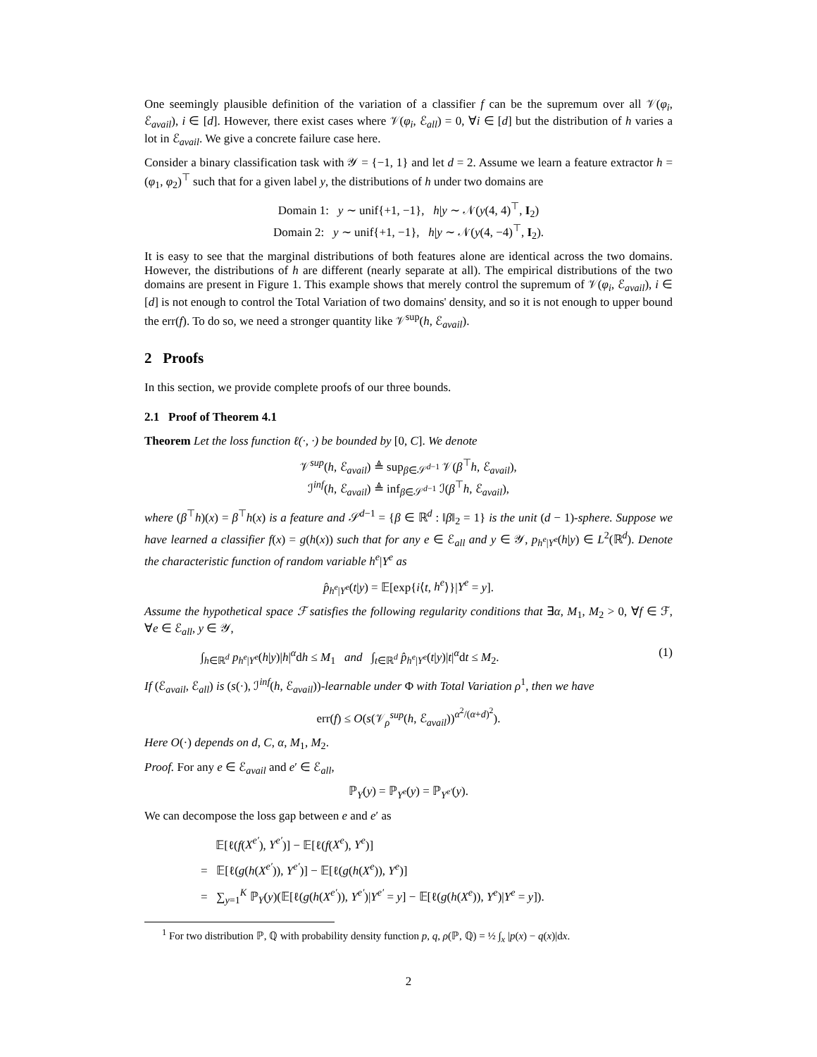One seemingly plausible definition of the variation of a classifier f can be the supremum over all 𝒱(φ<sub>i</sub>, ℰ<sub>avail</sub>), i ∈ [d]. However, there exist cases where 𝒱(φ<sub>i</sub>, ℰ<sub>all</sub>) = 0, ∀i ∈ [d] but the distribution of h varies a lot in ℰ<sub>avail</sub>. We give a concrete failure case here.
Consider a binary classification task with 𝒴 = {−1, 1} and let d = 2. Assume we learn a feature extractor h = (φ<sub>1</sub>, φ<sub>2</sub>)<sup>⊤</sup> such that for a given label y, the distributions of h under two domains are
Domain 1: y ∼ unif{+1, −1}, h|y ∼ 𝒩(y(4, 4)<sup>⊤</sup>, I<sub>2</sub>)
Domain 2: y ∼ unif{+1, −1}, h|y ∼ 𝒩(y(4, −4)<sup>⊤</sup>, I<sub>2</sub>).
It is easy to see that the marginal distributions of both features alone are identical across the two domains. However, the distributions of h are different (nearly separate at all). The empirical distributions of the two domains are present in Figure 1. This example shows that merely control the supremum of 𝒱(φ<sub>i</sub>, ℰ<sub>avail</sub>), i ∈ [d] is not enough to control the Total Variation of two domains' density, and so it is not enough to upper bound the err(f). To do so, we need a stronger quantity like 𝒱<sup>sup</sup>(h, ℰ<sub>avail</sub>).
2 Proofs
In this section, we provide complete proofs of our three bounds.
2.1 Proof of Theorem 4.1
Theorem Let the loss function ℓ(·, ·) be bounded by [0, C]. We denote
𝒱<sup>sup</sup>(h, ℰ<sub>avail</sub>) ≜ sup<sub>β∈𝒮<sup>d−1</sup></sub> 𝒱(β<sup>⊤</sup>h, ℰ<sub>avail</sub>),
ℐ<sup>inf</sup>(h, ℰ<sub>avail</sub>) ≜ inf<sub>β∈𝒮<sup>d−1</sup></sub> ℐ(β<sup>⊤</sup>h, ℰ<sub>avail</sub>),
where (β<sup>⊤</sup>h)(x) = β<sup>⊤</sup>h(x) is a feature and 𝒮<sup>d−1</sup> = {β ∈ ℝ<sup>d</sup> : ‖β‖<sub>2</sub> = 1} is the unit (d − 1)-sphere. Suppose we have learned a classifier f(x) = g(h(x)) such that for any e ∈ ℰ<sub>all</sub> and y ∈ 𝒴, p<sub>h<sup>e</sup>|Y<sup>e</sup></sub>(h|y) ∈ L<sup>2</sup>(ℝ<sup>d</sup>). Denote the characteristic function of random variable h<sup>e</sup>|Y<sup>e</sup> as
p̂<sub>h<sup>e</sup>|Y<sup>e</sup></sub>(t|y) = 𝔼[exp{i⟨t, h<sup>e</sup>⟩}|Y<sup>e</sup> = y].
Assume the hypothetical space ℱ satisfies the following regularity conditions that ∃α, M<sub>1</sub>, M<sub>2</sub> > 0, ∀f ∈ ℱ, ∀e ∈ ℰ<sub>all</sub>, y ∈ 𝒴,
∫<sub>h∈ℝ<sup>d</sup></sub> p<sub>h<sup>e</sup>|Y<sup>e</sup></sub>(h|y)|h|<sup>α</sup>dh ≤ M<sub>1</sub> and ∫<sub>t∈ℝ<sup>d</sup></sub> p̂<sub>h<sup>e</sup>|Y<sup>e</sup></sub>(t|y)|t|<sup>α</sup>dt ≤ M<sub>2</sub>. (1)
If (ℰ<sub>avail</sub>, ℰ<sub>all</sub>) is (s(·), ℐ<sup>inf</sup>(h, ℰ<sub>avail</sub>))-learnable under Φ with Total Variation ρ<sup>1</sup>, then we have
err(f) ≤ O(s(𝒱<sub>ρ</sub><sup>sup</sup>(h, ℰ<sub>avail</sub>))<sup>α<sup>2</sup>/(α+d)<sup>2</sup></sup>).
Here O(·) depends on d, C, α, M<sub>1</sub>, M<sub>2</sub>.
Proof. For any e ∈ ℰ<sub>avail</sub> and e′ ∈ ℰ<sub>all</sub>,
ℙ<sub>Y</sub>(y) = ℙ<sub>Y<sup>e</sup></sub>(y) = ℙ<sub>Y<sup>e′</sup></sub>(y).
We can decompose the loss gap between e and e′ as
𝔼[ℓ(f(X<sup>e′</sup>), Y<sup>e′</sup>)] − 𝔼[ℓ(f(X<sup>e</sup>), Y<sup>e</sup>)]
= 𝔼[ℓ(g(h(X<sup>e′</sup>)), Y<sup>e′</sup>)] − 𝔼[ℓ(g(h(X<sup>e</sup>)), Y<sup>e</sup>)]
= ∑<sub>y=1</sub><sup>K</sup> ℙ<sub>Y</sub>(y)(𝔼[ℓ(g(h(X<sup>e′</sup>)), Y<sup>e′</sup>)|Y<sup>e′</sup> = y] − 𝔼[ℓ(g(h(X<sup>e</sup>)), Y<sup>e</sup>)|Y<sup>e</sup> = y]).
<sup>1</sup> For two distribution ℙ, ℚ with probability density function p, q, ρ(ℙ, ℚ) = ½ ∫<sub>x</sub> |p(x) − q(x)|dx.
2